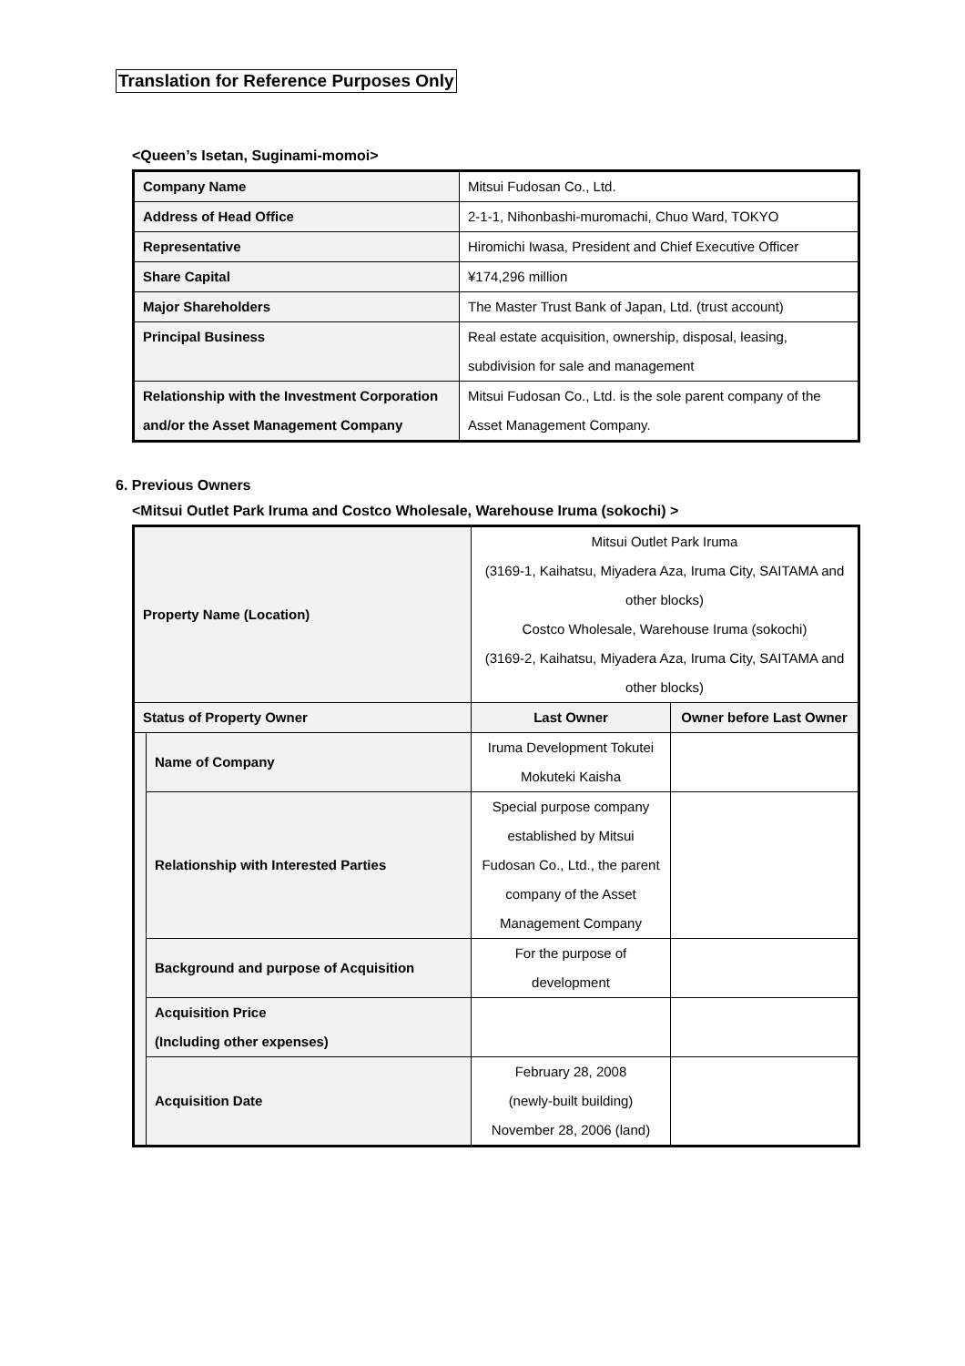Translation for Reference Purposes Only
<Queen’s Isetan, Suginami-momoi>
| Company Name | Mitsui Fudosan Co., Ltd. |
| Address of Head Office | 2-1-1, Nihonbashi-muromachi, Chuo Ward, TOKYO |
| Representative | Hiromichi Iwasa, President and Chief Executive Officer |
| Share Capital | ¥174,296 million |
| Major Shareholders | The Master Trust Bank of Japan, Ltd. (trust account) |
| Principal Business | Real estate acquisition, ownership, disposal, leasing, subdivision for sale and management |
| Relationship with the Investment Corporation and/or the Asset Management Company | Mitsui Fudosan Co., Ltd. is the sole parent company of the Asset Management Company. |
6. Previous Owners
<Mitsui Outlet Park Iruma and Costco Wholesale, Warehouse Iruma (sokochi) >
| Property Name (Location) | | Mitsui Outlet Park Iruma (3169-1, Kaihatsu, Miyadera Aza, Iruma City, SAITAMA and other blocks) Costco Wholesale, Warehouse Iruma (sokochi) (3169-2, Kaihatsu, Miyadera Aza, Iruma City, SAITAMA and other blocks) | |
| Status of Property Owner | | Last Owner | Owner before Last Owner |
| | Name of Company | Iruma Development Tokutei Mokuteki Kaisha | |
| | Relationship with Interested Parties | Special purpose company established by Mitsui Fudosan Co., Ltd., the parent company of the Asset Management Company | |
| | Background and purpose of Acquisition | For the purpose of development | |
| | Acquisition Price (Including other expenses) | | |
| | Acquisition Date | February 28, 2008 (newly-built building) November 28, 2006 (land) | |